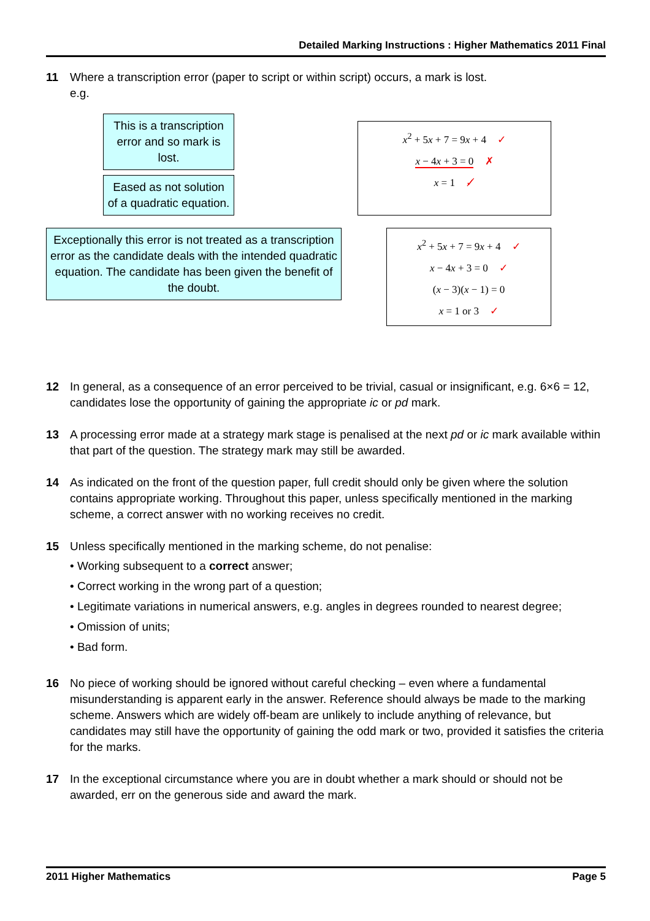Detailed Marking Instructions : Higher Mathematics 2011 Final
11 Where a transcription error (paper to script or within script) occurs, a mark is lost.
e.g.
This is a transcription error and so mark is lost.
Eased as not solution of a quadratic equation.
x<sup>2</sup> + 5x + 7 = 9x + 4 ✓
x − 4x + 3 = 0 ✗
x = 1 ✓̸
Exceptionally this error is not treated as a transcription error as the candidate deals with the intended quadratic equation. The candidate has been given the benefit of the doubt.
x<sup>2</sup> + 5x + 7 = 9x + 4 ✓
x − 4x + 3 = 0 ✓
(x − 3)(x − 1) = 0
x = 1 or 3 ✓
12 In general, as a consequence of an error perceived to be trivial, casual or insignificant, e.g. 6×6 = 12, candidates lose the opportunity of gaining the appropriate ic or pd mark.
13 A processing error made at a strategy mark stage is penalised at the next pd or ic mark available within that part of the question. The strategy mark may still be awarded.
14 As indicated on the front of the question paper, full credit should only be given where the solution contains appropriate working. Throughout this paper, unless specifically mentioned in the marking scheme, a correct answer with no working receives no credit.
15 Unless specifically mentioned in the marking scheme, do not penalise:
• Working subsequent to a correct answer;
• Correct working in the wrong part of a question;
• Legitimate variations in numerical answers, e.g. angles in degrees rounded to nearest degree;
• Omission of units;
• Bad form.
16 No piece of working should be ignored without careful checking – even where a fundamental misunderstanding is apparent early in the answer. Reference should always be made to the marking scheme. Answers which are widely off-beam are unlikely to include anything of relevance, but candidates may still have the opportunity of gaining the odd mark or two, provided it satisfies the criteria for the marks.
17 In the exceptional circumstance where you are in doubt whether a mark should or should not be awarded, err on the generous side and award the mark.
2011 Higher Mathematics Page 5